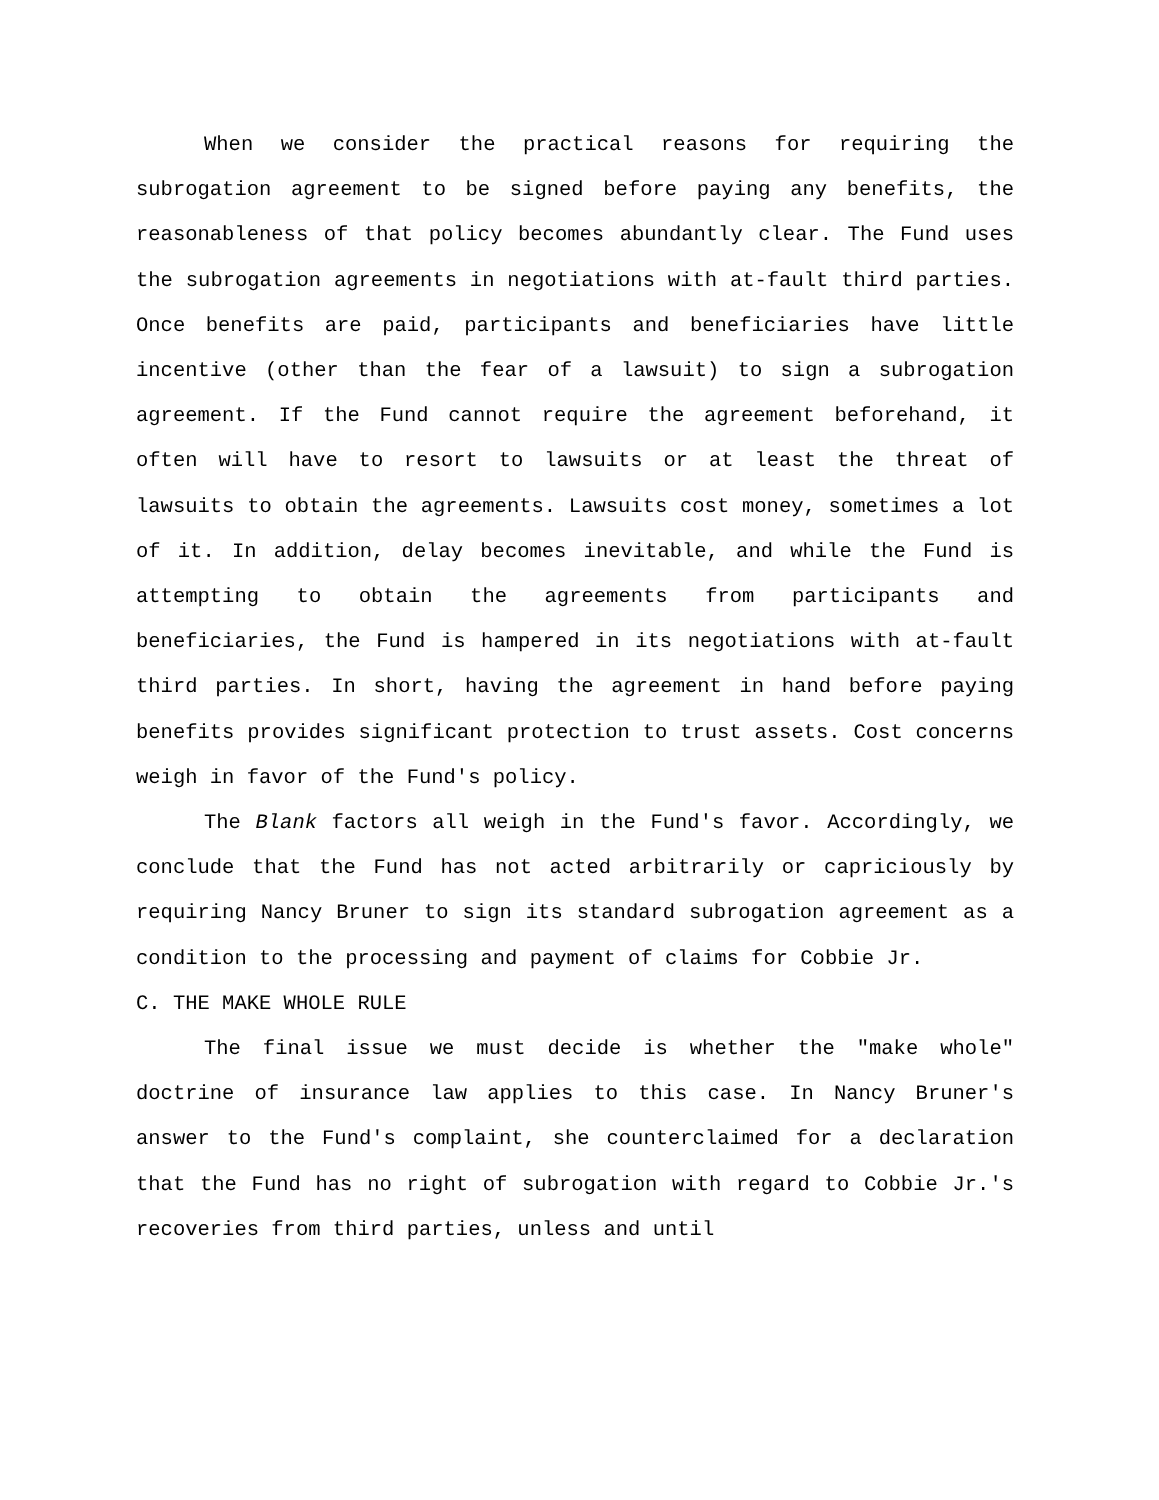When we consider the practical reasons for requiring the subrogation agreement to be signed before paying any benefits, the reasonableness of that policy becomes abundantly clear. The Fund uses the subrogation agreements in negotiations with at-fault third parties. Once benefits are paid, participants and beneficiaries have little incentive (other than the fear of a lawsuit) to sign a subrogation agreement. If the Fund cannot require the agreement beforehand, it often will have to resort to lawsuits or at least the threat of lawsuits to obtain the agreements. Lawsuits cost money, sometimes a lot of it. In addition, delay becomes inevitable, and while the Fund is attempting to obtain the agreements from participants and beneficiaries, the Fund is hampered in its negotiations with at-fault third parties. In short, having the agreement in hand before paying benefits provides significant protection to trust assets. Cost concerns weigh in favor of the Fund's policy.
The Blank factors all weigh in the Fund's favor. Accordingly, we conclude that the Fund has not acted arbitrarily or capriciously by requiring Nancy Bruner to sign its standard subrogation agreement as a condition to the processing and payment of claims for Cobbie Jr.
C. THE MAKE WHOLE RULE
The final issue we must decide is whether the "make whole" doctrine of insurance law applies to this case. In Nancy Bruner's answer to the Fund's complaint, she counterclaimed for a declaration that the Fund has no right of subrogation with regard to Cobbie Jr.'s recoveries from third parties, unless and until